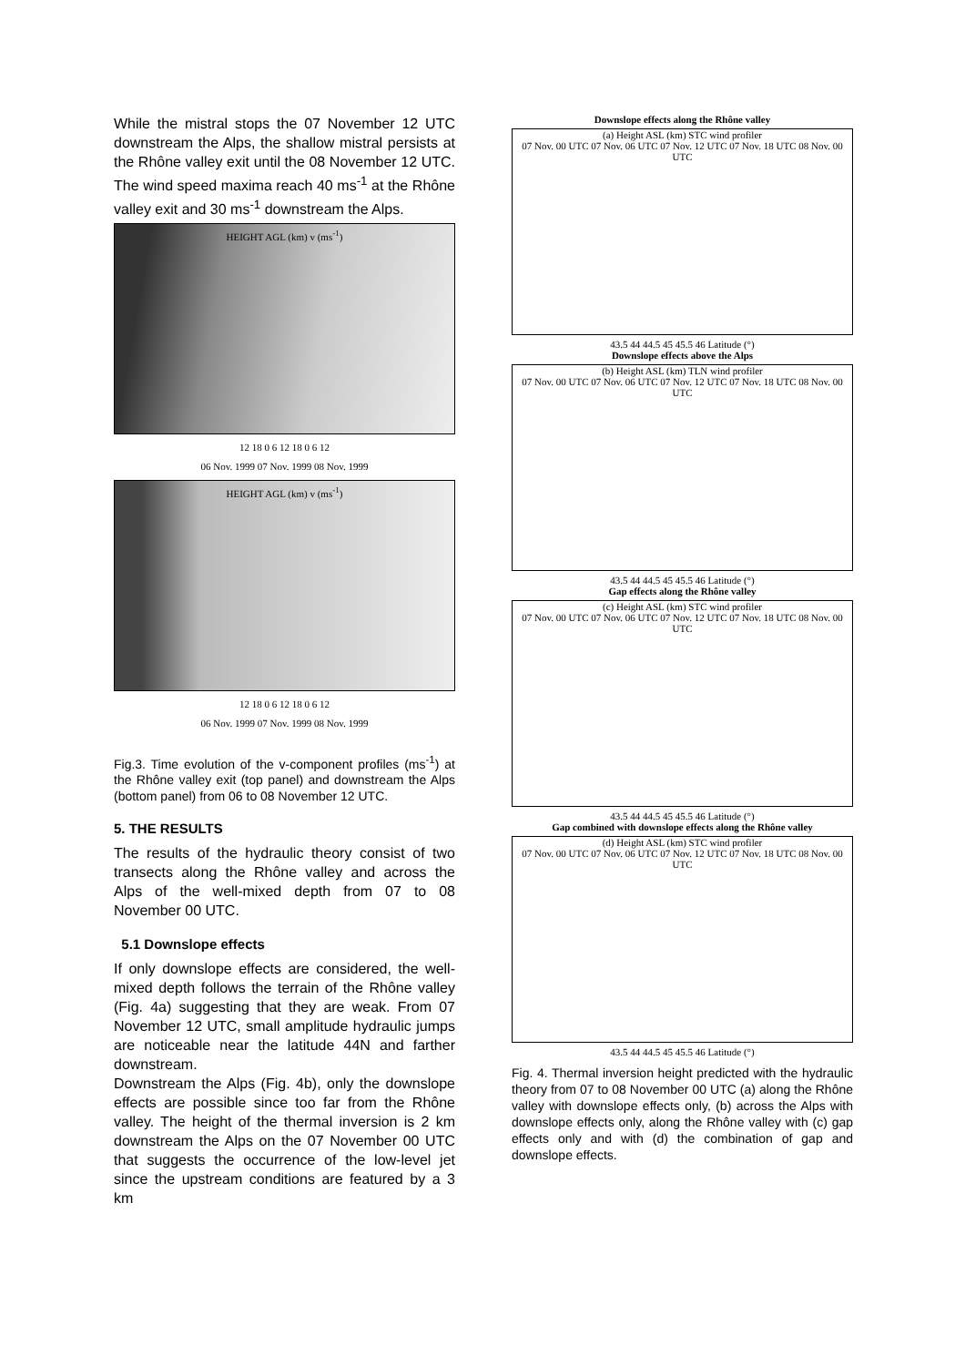While the mistral stops the 07 November 12 UTC downstream the Alps, the shallow mistral persists at the Rhône valley exit until the 08 November 12 UTC. The wind speed maxima reach 40 ms<sup>-1</sup> at the Rhône valley exit and 30 ms<sup>-1</sup> downstream the Alps.
HEIGHT AGL (km) v (ms<sup>-1</sup>)
12 18 0 6 12 18 0 6 12
06 Nov. 1999 07 Nov. 1999 08 Nov. 1999
HEIGHT AGL (km) v (ms<sup>-1</sup>)
12 18 0 6 12 18 0 6 12
06 Nov. 1999 07 Nov. 1999 08 Nov. 1999
Fig.3. Time evolution of the v-component profiles (ms<sup>-1</sup>) at the Rhône valley exit (top panel) and downstream the Alps (bottom panel) from 06 to 08 November 12 UTC.
5. THE RESULTS
The results of the hydraulic theory consist of two transects along the Rhône valley and across the Alps of the well-mixed depth from 07 to 08 November 00 UTC.
5.1 Downslope effects
If only downslope effects are considered, the well-mixed depth follows the terrain of the Rhône valley (Fig. 4a) suggesting that they are weak. From 07 November 12 UTC, small amplitude hydraulic jumps are noticeable near the latitude 44N and farther downstream.
Downstream the Alps (Fig. 4b), only the downslope effects are possible since too far from the Rhône valley. The height of the thermal inversion is 2 km downstream the Alps on the 07 November 00 UTC that suggests the occurrence of the low-level jet since the upstream conditions are featured by a 3 km
Downslope effects along the Rhône valley
(a) Height ASL (km) STC wind profiler
07 Nov. 00 UTC 07 Nov. 06 UTC 07 Nov. 12 UTC 07 Nov. 18 UTC 08 Nov. 00 UTC
43.5 44 44.5 45 45.5 46 Latitude (°)
Downslope effects above the Alps
(b) Height ASL (km) TLN wind profiler
07 Nov. 00 UTC 07 Nov. 06 UTC 07 Nov. 12 UTC 07 Nov. 18 UTC 08 Nov. 00 UTC
43.5 44 44.5 45 45.5 46 Latitude (°)
Gap effects along the Rhône valley
(c) Height ASL (km) STC wind profiler
07 Nov. 00 UTC 07 Nov. 06 UTC 07 Nov. 12 UTC 07 Nov. 18 UTC 08 Nov. 00 UTC
43.5 44 44.5 45 45.5 46 Latitude (°)
Gap combined with downslope effects along the Rhône valley
(d) Height ASL (km) STC wind profiler
07 Nov. 00 UTC 07 Nov. 06 UTC 07 Nov. 12 UTC 07 Nov. 18 UTC 08 Nov. 00 UTC
43.5 44 44.5 45 45.5 46 Latitude (°)
Fig. 4. Thermal inversion height predicted with the hydraulic theory from 07 to 08 November 00 UTC (a) along the Rhône valley with downslope effects only, (b) across the Alps with downslope effects only, along the Rhône valley with (c) gap effects only and with (d) the combination of gap and downslope effects.